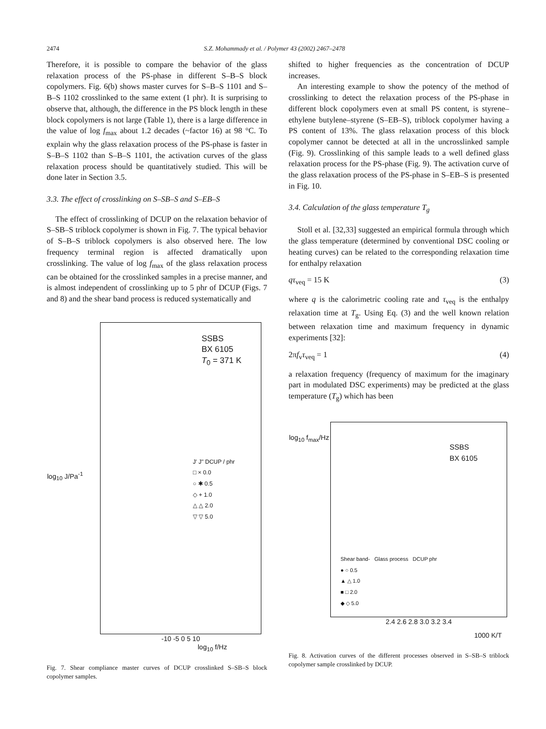2474 S.Z. Mohammady et al. / Polymer 43 (2002) 2467–2478
Therefore, it is possible to compare the behavior of the glass relaxation process of the PS-phase in different S–B–S block copolymers. Fig. 6(b) shows master curves for S–B–S 1101 and S–B–S 1102 crosslinked to the same extent (1 phr). It is surprising to observe that, although, the difference in the PS block length in these block copolymers is not large (Table 1), there is a large difference in the value of log f<sub>max</sub> about 1.2 decades (~factor 16) at 98 °C. To explain why the glass relaxation process of the PS-phase is faster in S–B–S 1102 than S–B–S 1101, the activation curves of the glass relaxation process should be quantitatively studied. This will be done later in Section 3.5.
3.3. The effect of crosslinking on S–SB–S and S–EB–S
The effect of crosslinking of DCUP on the relaxation behavior of S–SB–S triblock copolymer is shown in Fig. 7. The typical behavior of S–B–S triblock copolymers is also observed here. The low frequency terminal region is affected dramatically upon crosslinking. The value of log f<sub>max</sub> of the glass relaxation process can be obtained for the crosslinked samples in a precise manner, and is almost independent of crosslinking up to 5 phr of DCUP (Figs. 7 and 8) and the shear band process is reduced systematically and
SSBS
BX 6105
T<sub>0</sub> = 371 K
J' J" DCUP / phr
□ × 0.0
○ ✱ 0.5
◇ + 1.0
△ △ 2.0
▽ ▽ 5.0
log<sub>10</sub> J/Pa<sup>-1</sup>
-10 -5 0 5 10
log<sub>10</sub> f/Hz
Fig. 7. Shear compliance master curves of DCUP crosslinked S–SB–S block copolymer samples.
shifted to higher frequencies as the concentration of DCUP increases.
An interesting example to show the potency of the method of crosslinking to detect the relaxation process of the PS-phase in different block copolymers even at small PS content, is styrene–ethylene butylene–styrene (S–EB–S), triblock copolymer having a PS content of 13%. The glass relaxation process of this block copolymer cannot be detected at all in the uncrosslinked sample (Fig. 9). Crosslinking of this sample leads to a well defined glass relaxation process for the PS-phase (Fig. 9). The activation curve of the glass relaxation process of the PS-phase in S–EB–S is presented in Fig. 10.
3.4. Calculation of the glass temperature T<sub>g</sub>
Stoll et al. [32,33] suggested an empirical formula through which the glass temperature (determined by conventional DSC cooling or heating curves) can be related to the corresponding relaxation time for enthalpy relaxation
qτ<sub>veq</sub> = 15 K (3)
where q is the calorimetric cooling rate and τ<sub>veq</sub> is the enthalpy relaxation time at T<sub>g</sub>. Using Eq. (3) and the well known relation between relaxation time and maximum frequency in dynamic experiments [32]:
2πf<sub>v</sub>τ<sub>veq</sub> = 1 (4)
a relaxation frequency (frequency of maximum for the imaginary part in modulated DSC experiments) may be predicted at the glass temperature (T<sub>g</sub>) which has been
SSBS
BX 6105
log<sub>10</sub> f<sub>max</sub>/Hz
Shear band- Glass process DCUP phr
● ○ 0.5
▲ △ 1.0
■ □ 2.0
◆ ◇ 5.0
2.4 2.6 2.8 3.0 3.2 3.4
1000 K/T
Fig. 8. Activation curves of the different processes observed in S–SB–S triblock copolymer sample crosslinked by DCUP.